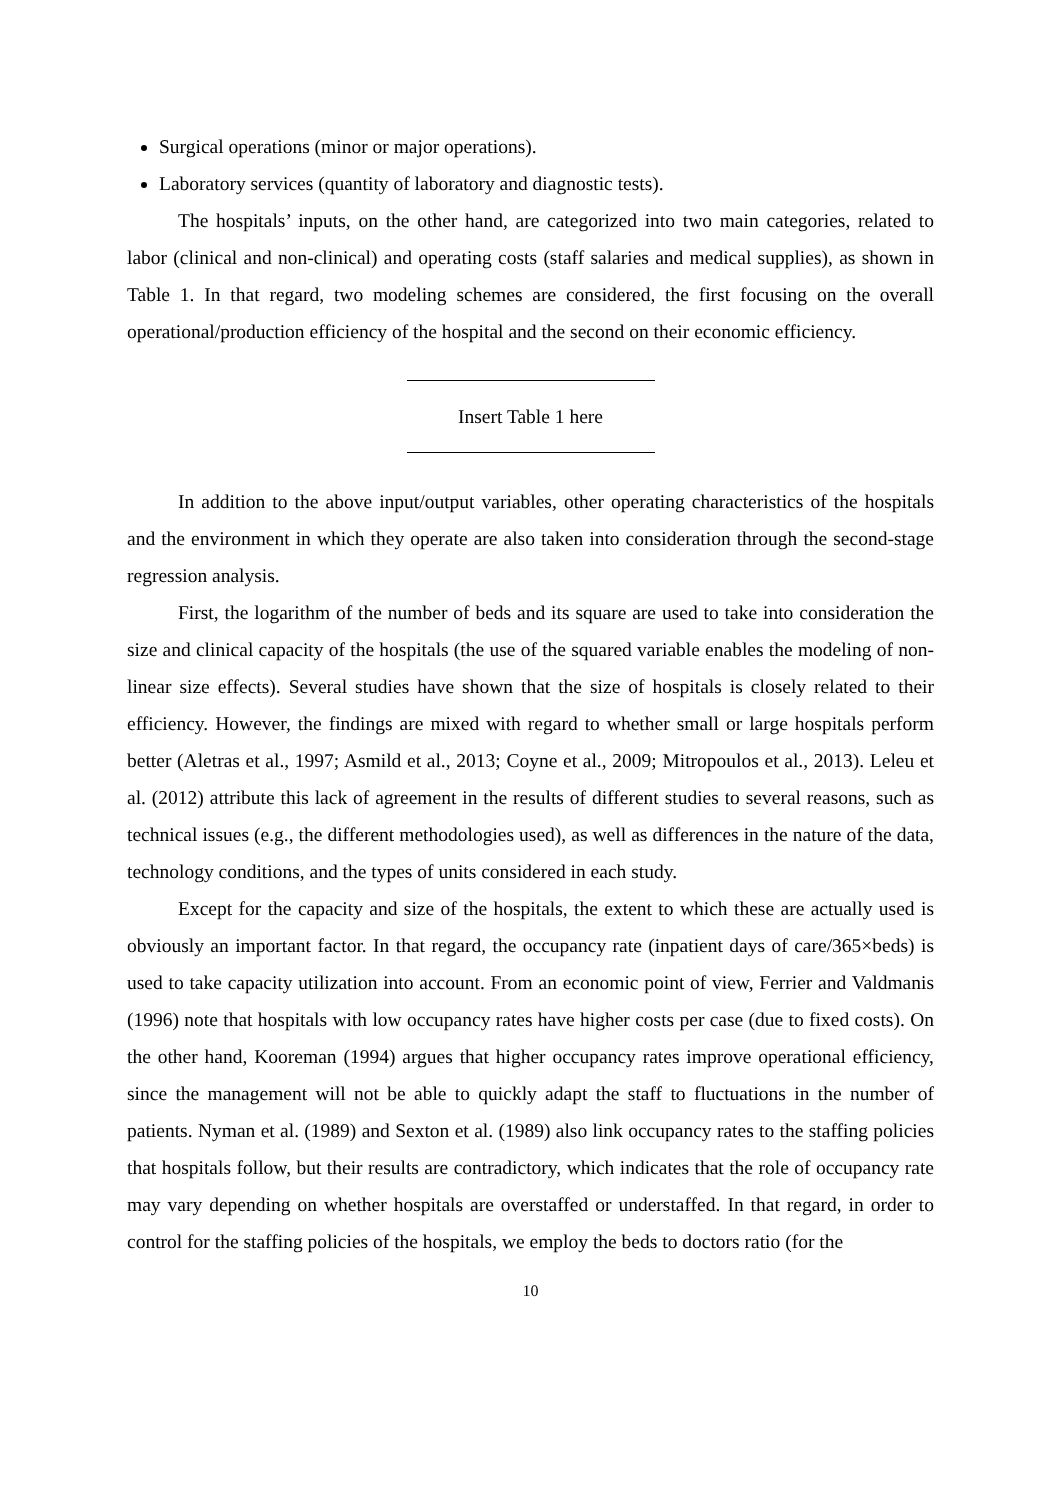Surgical operations (minor or major operations).
Laboratory services (quantity of laboratory and diagnostic tests).
The hospitals’ inputs, on the other hand, are categorized into two main categories, related to labor (clinical and non-clinical) and operating costs (staff salaries and medical supplies), as shown in Table 1. In that regard, two modeling schemes are considered, the first focusing on the overall operational/production efficiency of the hospital and the second on their economic efficiency.
Insert Table 1 here
In addition to the above input/output variables, other operating characteristics of the hospitals and the environment in which they operate are also taken into consideration through the second-stage regression analysis.
First, the logarithm of the number of beds and its square are used to take into consideration the size and clinical capacity of the hospitals (the use of the squared variable enables the modeling of non-linear size effects). Several studies have shown that the size of hospitals is closely related to their efficiency. However, the findings are mixed with regard to whether small or large hospitals perform better (Aletras et al., 1997; Asmild et al., 2013; Coyne et al., 2009; Mitropoulos et al., 2013). Leleu et al. (2012) attribute this lack of agreement in the results of different studies to several reasons, such as technical issues (e.g., the different methodologies used), as well as differences in the nature of the data, technology conditions, and the types of units considered in each study.
Except for the capacity and size of the hospitals, the extent to which these are actually used is obviously an important factor. In that regard, the occupancy rate (inpatient days of care/365×beds) is used to take capacity utilization into account. From an economic point of view, Ferrier and Valdmanis (1996) note that hospitals with low occupancy rates have higher costs per case (due to fixed costs). On the other hand, Kooreman (1994) argues that higher occupancy rates improve operational efficiency, since the management will not be able to quickly adapt the staff to fluctuations in the number of patients. Nyman et al. (1989) and Sexton et al. (1989) also link occupancy rates to the staffing policies that hospitals follow, but their results are contradictory, which indicates that the role of occupancy rate may vary depending on whether hospitals are overstaffed or understaffed. In that regard, in order to control for the staffing policies of the hospitals, we employ the beds to doctors ratio (for the
10